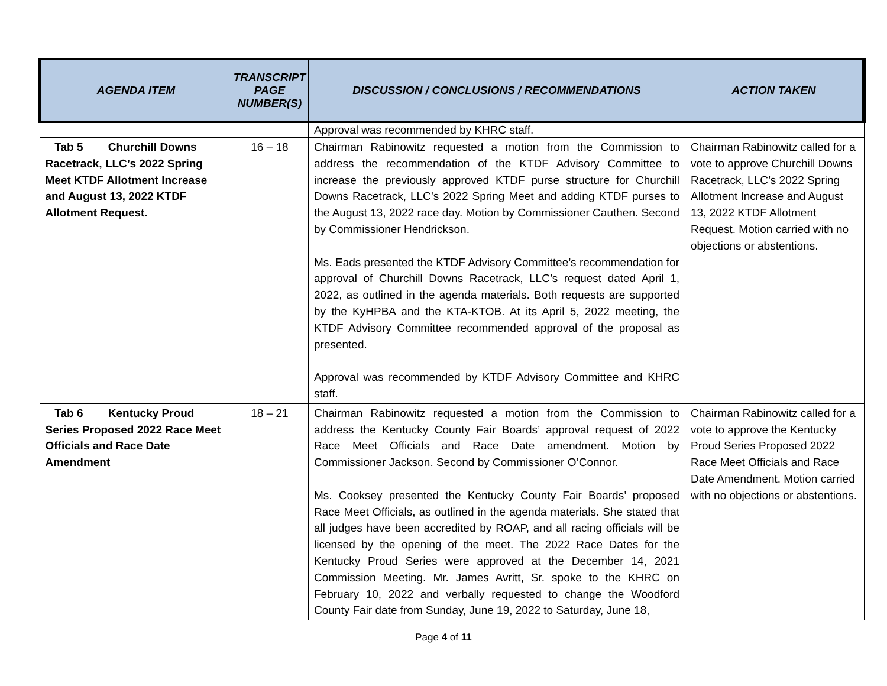| AGENDA ITEM | TRANSCRIPT PAGE NUMBER(S) | DISCUSSION / CONCLUSIONS / RECOMMENDATIONS | ACTION TAKEN |
| --- | --- | --- | --- |
| | | Approval was recommended by KHRC staff. | |
| Tab 5 Churchill Downs Racetrack, LLC’s 2022 Spring Meet KTDF Allotment Increase and August 13, 2022 KTDF Allotment Request. | 16 – 18 | Chairman Rabinowitz requested a motion from the Commission to address the recommendation of the KTDF Advisory Committee to increase the previously approved KTDF purse structure for Churchill Downs Racetrack, LLC’s 2022 Spring Meet and adding KTDF purses to the August 13, 2022 race day. Motion by Commissioner Cauthen. Second by Commissioner Hendrickson. Ms. Eads presented the KTDF Advisory Committee’s recommendation for approval of Churchill Downs Racetrack, LLC’s request dated April 1, 2022, as outlined in the agenda materials. Both requests are supported by the KyHPBA and the KTA-KTOB. At its April 5, 2022 meeting, the KTDF Advisory Committee recommended approval of the proposal as presented. Approval was recommended by KTDF Advisory Committee and KHRC staff. | Chairman Rabinowitz called for a vote to approve Churchill Downs Racetrack, LLC’s 2022 Spring Allotment Increase and August 13, 2022 KTDF Allotment Request. Motion carried with no objections or abstentions. |
| Tab 6 Kentucky Proud Series Proposed 2022 Race Meet Officials and Race Date Amendment | 18 – 21 | Chairman Rabinowitz requested a motion from the Commission to address the Kentucky County Fair Boards’ approval request of 2022 Race Meet Officials and Race Date amendment. Motion by Commissioner Jackson. Second by Commissioner O’Connor. Ms. Cooksey presented the Kentucky County Fair Boards’ proposed Race Meet Officials, as outlined in the agenda materials. She stated that all judges have been accredited by ROAP, and all racing officials will be licensed by the opening of the meet. The 2022 Race Dates for the Kentucky Proud Series were approved at the December 14, 2021 Commission Meeting. Mr. James Avritt, Sr. spoke to the KHRC on February 10, 2022 and verbally requested to change the Woodford County Fair date from Sunday, June 19, 2022 to Saturday, June 18, | Chairman Rabinowitz called for a vote to approve the Kentucky Proud Series Proposed 2022 Race Meet Officials and Race Date Amendment. Motion carried with no objections or abstentions. |
Page 4 of 11